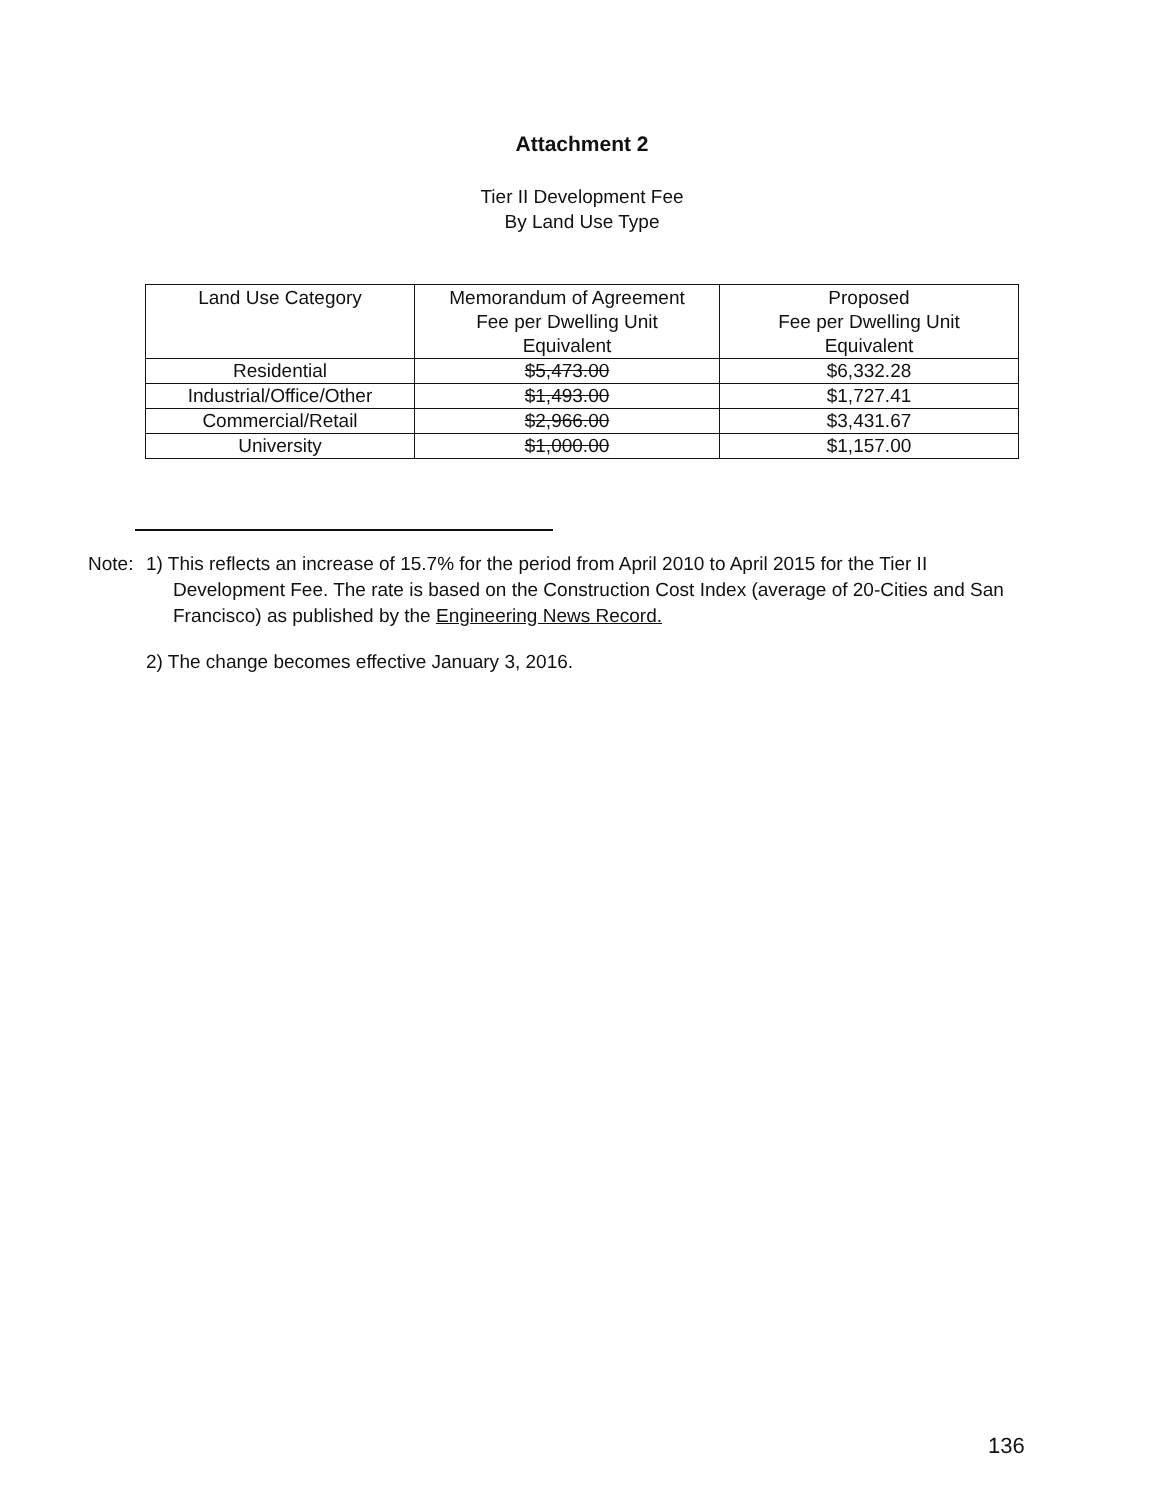Attachment 2
Tier II Development Fee
By Land Use Type
| Land Use Category | Memorandum of Agreement Fee per Dwelling Unit Equivalent | Proposed Fee per Dwelling Unit Equivalent |
| --- | --- | --- |
| Residential | $5,473.00 | $6,332.28 |
| Industrial/Office/Other | $1,493.00 | $1,727.41 |
| Commercial/Retail | $2,966.00 | $3,431.67 |
| University | $1,000.00 | $1,157.00 |
Note: 1) This reflects an increase of 15.7% for the period from April 2010 to April 2015 for the Tier II Development Fee. The rate is based on the Construction Cost Index (average of 20-Cities and San Francisco) as published by the Engineering News Record.
2) The change becomes effective January 3, 2016.
136